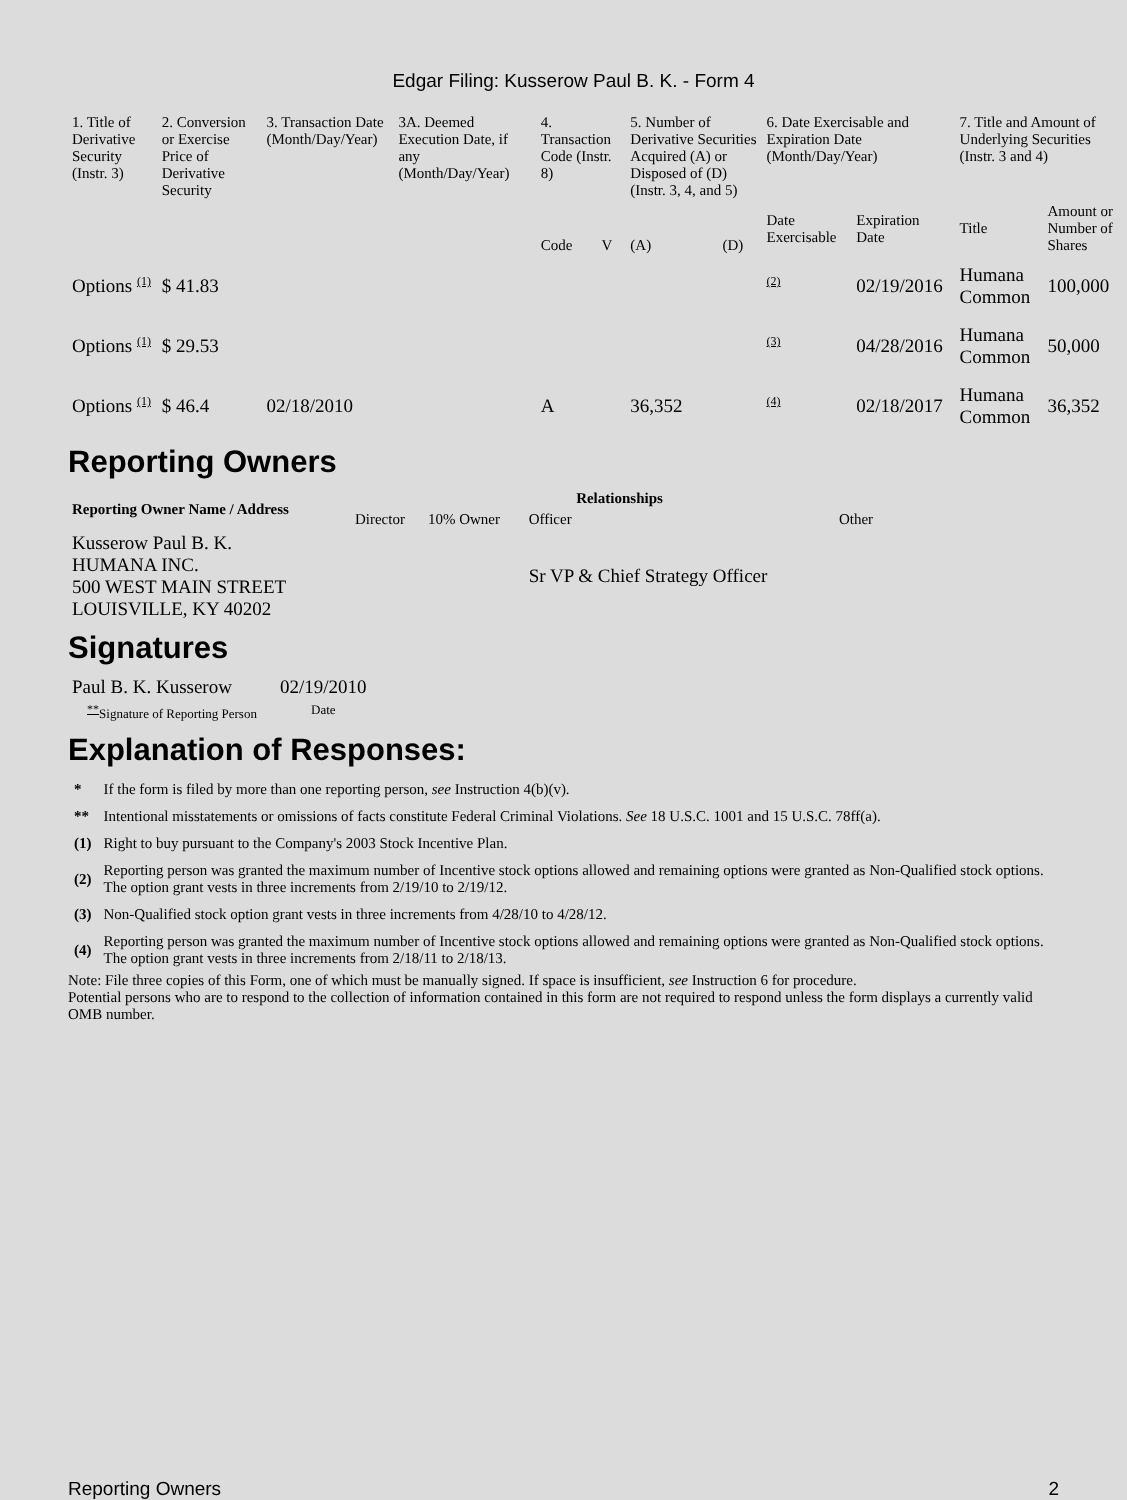Edgar Filing: Kusserow Paul B. K. - Form 4
| 1. Title of Derivative Security (Instr. 3) | 2. Conversion or Exercise Price of Derivative Security | 3. Transaction Date (Month/Day/Year) | 3A. Deemed Execution Date, if any (Month/Day/Year) | 4. Transaction Code (Instr. 8) | | 5. Number of Derivative Securities Acquired (A) or Disposed of (D) (Instr. 3, 4, and 5) | | 6. Date Exercisable and Expiration Date (Month/Day/Year) | | 7. Title and Amount of Underlying Securities (Instr. 3 and 4) | |
| | | | | Code | V | (A) | (D) | Date Exercisable | Expiration Date | Title | Amount or Number of Shares |
| Options (1) | $ 41.83 | | | | | | | (2) | 02/19/2016 | Humana Common | 100,000 |
| Options (1) | $ 29.53 | | | | | | | (3) | 04/28/2016 | Humana Common | 50,000 |
| Options (1) | $ 46.4 | 02/18/2010 | | A | | 36,352 | | (4) | 02/18/2017 | Humana Common | 36,352 |
Reporting Owners
| Reporting Owner Name / Address | Relationships | | | |
| --- | --- | --- | --- | --- |
| | Director | 10% Owner | Officer | Other |
| Kusserow Paul B. K. HUMANA INC. 500 WEST MAIN STREET LOUISVILLE, KY 40202 | | | Sr VP & Chief Strategy Officer | |
Signatures
| Paul B. K. Kusserow | 02/19/2010 |
| ** Signature of Reporting Person | Date |
Explanation of Responses:
| * | If the form is filed by more than one reporting person, see Instruction 4(b)(v). |
| ** | Intentional misstatements or omissions of facts constitute Federal Criminal Violations. See 18 U.S.C. 1001 and 15 U.S.C. 78ff(a). |
| (1) | Right to buy pursuant to the Company's 2003 Stock Incentive Plan. |
| (2) | Reporting person was granted the maximum number of Incentive stock options allowed and remaining options were granted as Non-Qualified stock options. The option grant vests in three increments from 2/19/10 to 2/19/12. |
| (3) | Non-Qualified stock option grant vests in three increments from 4/28/10 to 4/28/12. |
| (4) | Reporting person was granted the maximum number of Incentive stock options allowed and remaining options were granted as Non-Qualified stock options. The option grant vests in three increments from 2/18/11 to 2/18/13. |
Note: File three copies of this Form, one of which must be manually signed. If space is insufficient, see Instruction 6 for procedure.
Potential persons who are to respond to the collection of information contained in this form are not required to respond unless the form displays a currently valid OMB number.
Reporting Owners 2